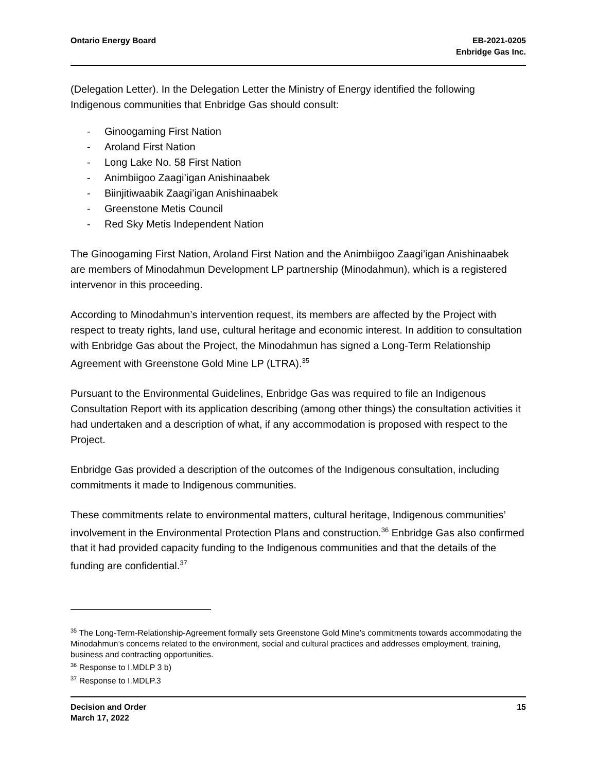Ontario Energy Board EB-2021-0205
Enbridge Gas Inc.
(Delegation Letter). In the Delegation Letter the Ministry of Energy identified the following Indigenous communities that Enbridge Gas should consult:
- Ginoogaming First Nation
- Aroland First Nation
- Long Lake No. 58 First Nation
- Animbiigoo Zaagi’igan Anishinaabek
- Biinjitiwaabik Zaagi’igan Anishinaabek
- Greenstone Metis Council
- Red Sky Metis Independent Nation
The Ginoogaming First Nation, Aroland First Nation and the Animbiigoo Zaagi’igan Anishinaabek are members of Minodahmun Development LP partnership (Minodahmun), which is a registered intervenor in this proceeding.
According to Minodahmun’s intervention request, its members are affected by the Project with respect to treaty rights, land use, cultural heritage and economic interest. In addition to consultation with Enbridge Gas about the Project, the Minodahmun has signed a Long-Term Relationship Agreement with Greenstone Gold Mine LP (LTRA).<sup>35</sup>
Pursuant to the Environmental Guidelines, Enbridge Gas was required to file an Indigenous Consultation Report with its application describing (among other things) the consultation activities it had undertaken and a description of what, if any accommodation is proposed with respect to the Project.
Enbridge Gas provided a description of the outcomes of the Indigenous consultation, including commitments it made to Indigenous communities.
These commitments relate to environmental matters, cultural heritage, Indigenous communities’ involvement in the Environmental Protection Plans and construction.<sup>36</sup> Enbridge Gas also confirmed that it had provided capacity funding to the Indigenous communities and that the details of the funding are confidential.<sup>37</sup>
<sup>35</sup> The Long-Term-Relationship-Agreement formally sets Greenstone Gold Mine’s commitments towards accommodating the Minodahmun’s concerns related to the environment, social and cultural practices and addresses employment, training, business and contracting opportunities.
<sup>36</sup> Response to I.MDLP 3 b)
<sup>37</sup> Response to I.MDLP.3
Decision and Order
March 17, 2022
15